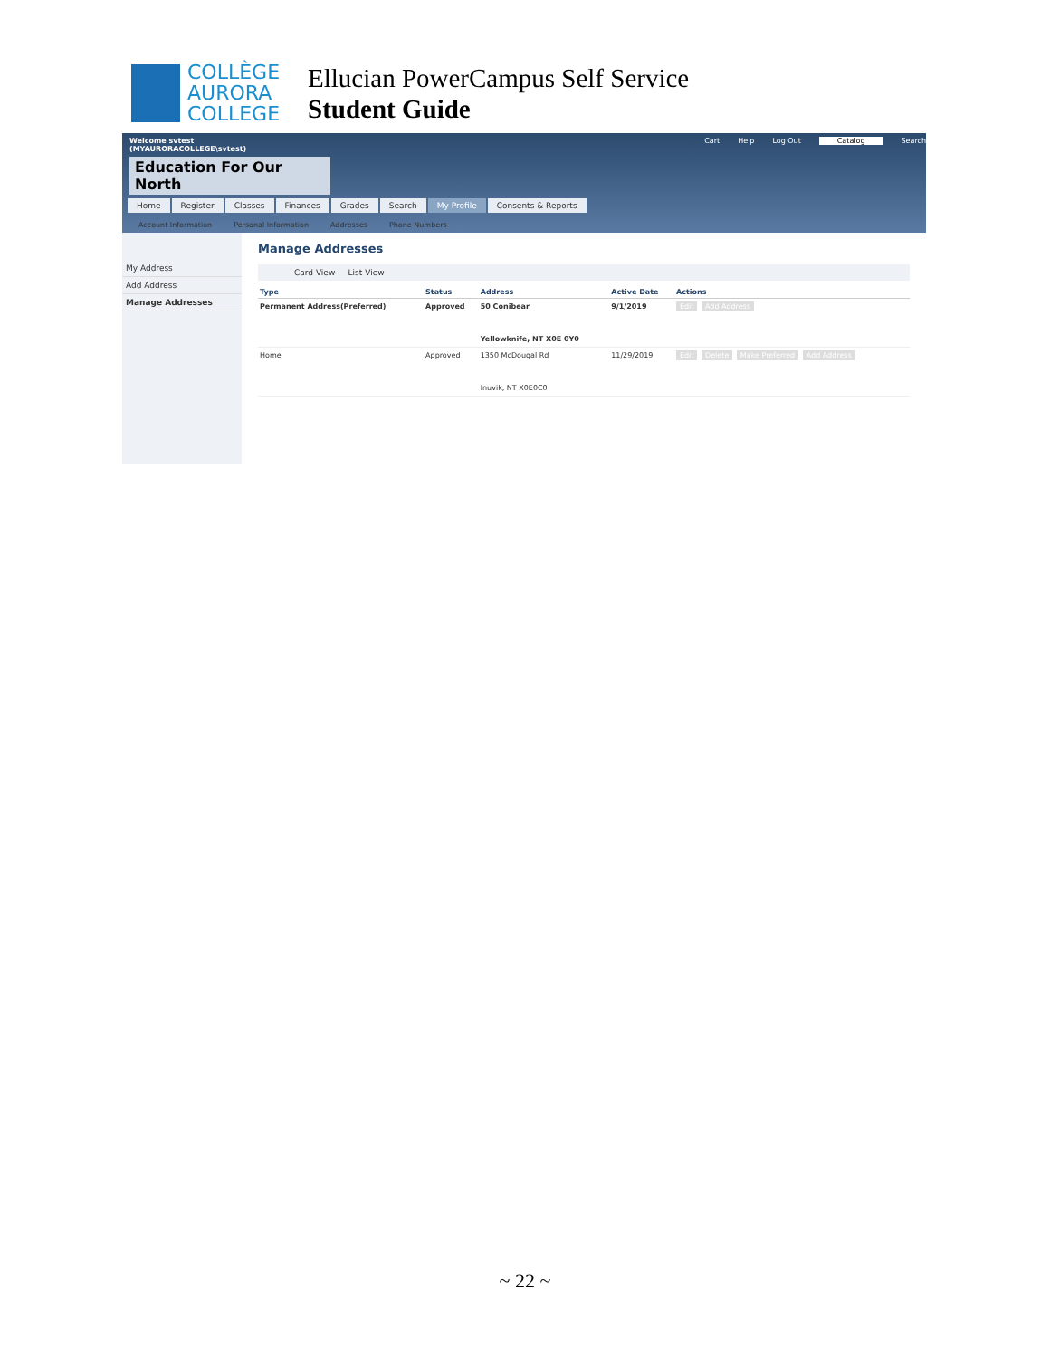COLLÈGE
AURORA
COLLEGE
Ellucian PowerCampus Self Service
Student Guide
Welcome svtest
(MYAURORACOLLEGE\svtest)
Education For Our North
Cart Help Log Out Catalog Search
Home Register Classes Finances Grades Search My Profile Consents & Reports
Account Information Personal Information Addresses Phone Numbers
My Address
Add Address
Manage Addresses
Manage Addresses
Card View List View
| Type | Status | Address | Active Date | Actions |
| --- | --- | --- | --- | --- |
| Permanent Address(Preferred) | Approved | 50 Conibear Yellowknife, NT X0E 0Y0 | 9/1/2019 | Edit Add Address |
| Home | Approved | 1350 McDougal Rd Inuvik, NT X0E0C0 | 11/29/2019 | Edit Delete Make Preferred Add Address |
~ 22 ~